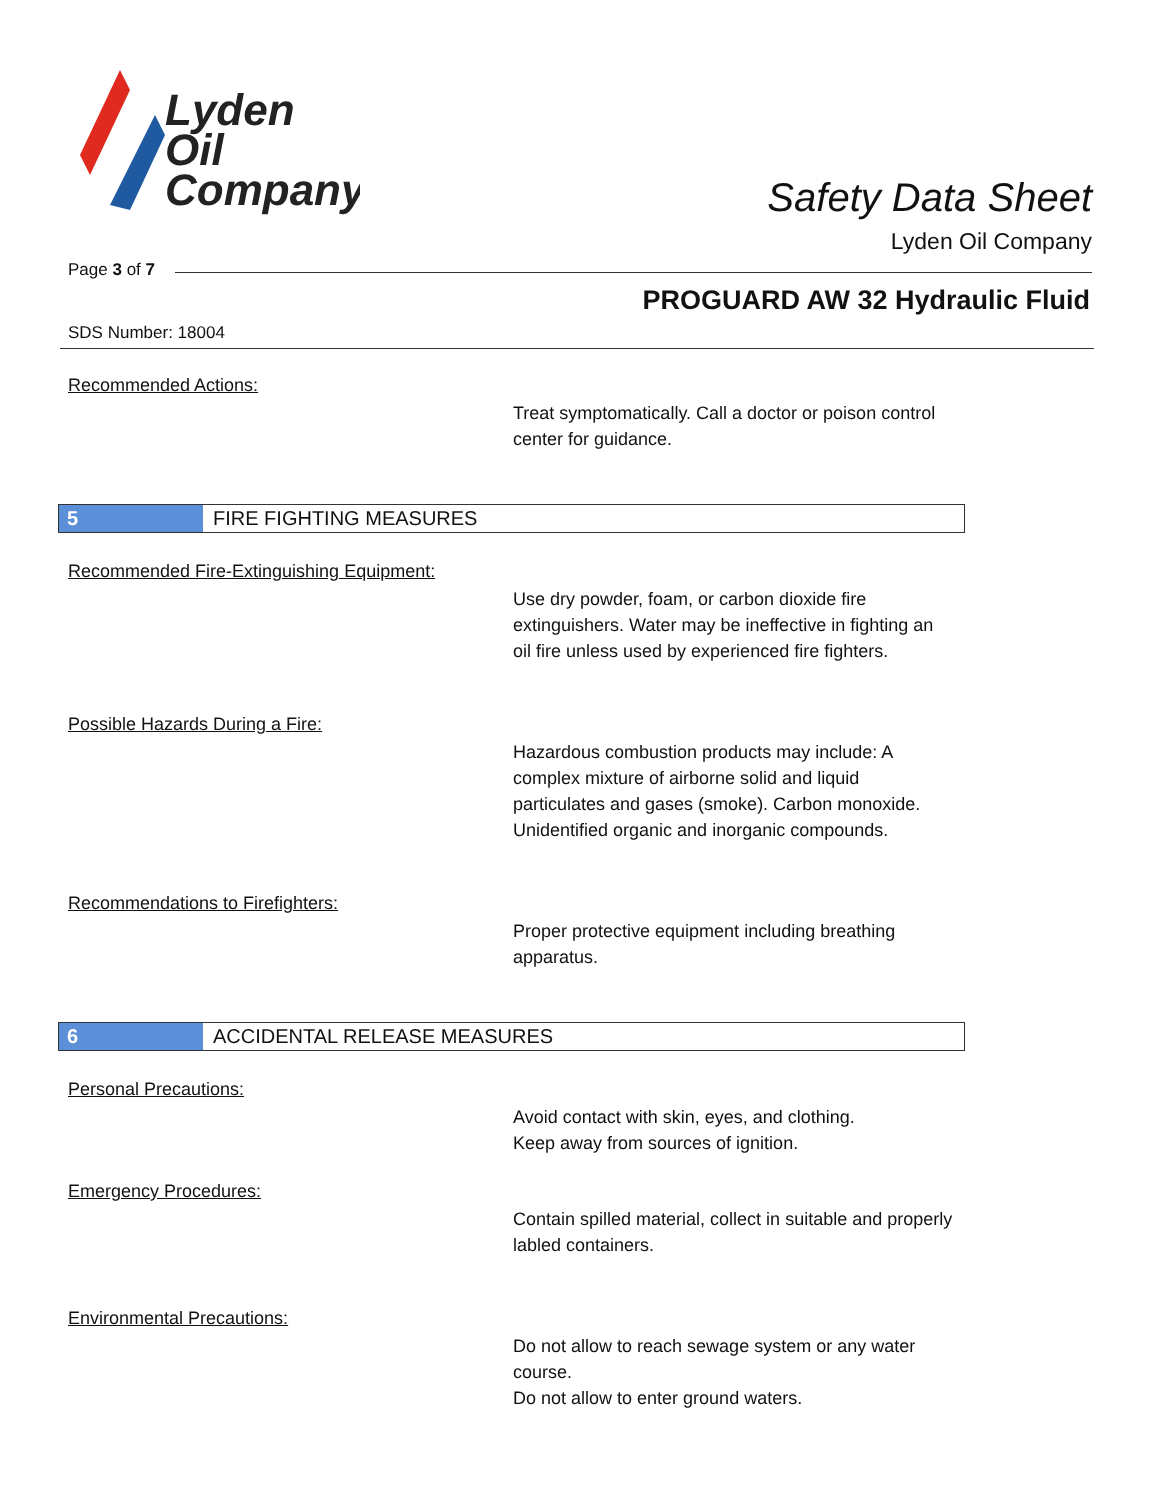Lyden
Oil
Company
Safety Data Sheet
Lyden Oil Company
Page 3 of 7
PROGUARD AW 32 Hydraulic Fluid
SDS Number: 18004
Recommended Actions:
Treat symptomatically. Call a doctor or poison control center for guidance.
5
FIRE FIGHTING MEASURES
Recommended Fire-Extinguishing Equipment:
Use dry powder, foam, or carbon dioxide fire extinguishers. Water may be ineffective in fighting an oil fire unless used by experienced fire fighters.
Possible Hazards During a Fire:
Hazardous combustion products may include: A complex mixture of airborne solid and liquid particulates and gases (smoke). Carbon monoxide. Unidentified organic and inorganic compounds.
Recommendations to Firefighters:
Proper protective equipment including breathing apparatus.
6
ACCIDENTAL RELEASE MEASURES
Personal Precautions:
Avoid contact with skin, eyes, and clothing.
Keep away from sources of ignition.
Emergency Procedures:
Contain spilled material, collect in suitable and properly labled containers.
Environmental Precautions:
Do not allow to reach sewage system or any water course.
Do not allow to enter ground waters.